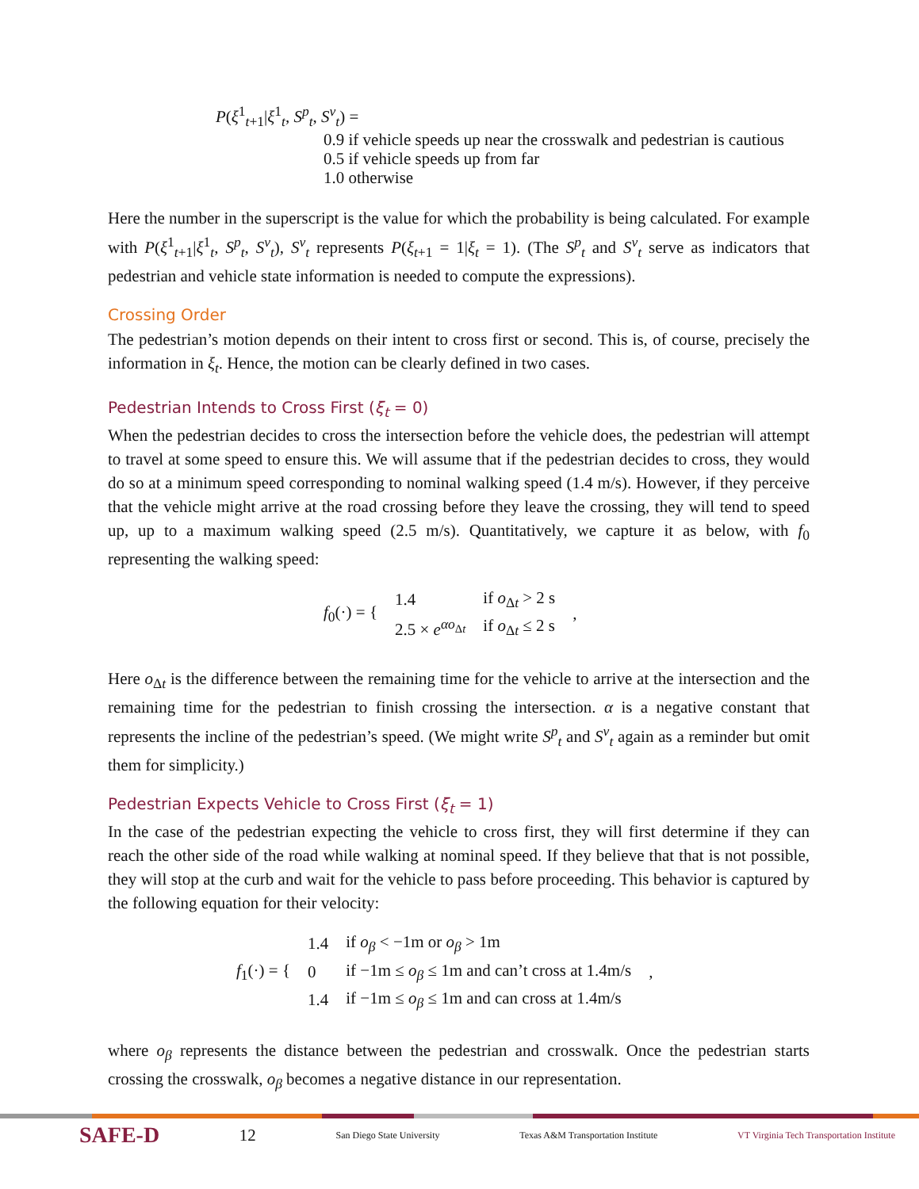P(ξ<sup>1</sup><sub>t+1</sub>|ξ<sup>1</sup><sub>t</sub>, S<sup>p</sup><sub>t</sub>, S<sup>v</sup><sub>t</sub>) =
0.9 if vehicle speeds up near the crosswalk and pedestrian is cautious
0.5 if vehicle speeds up from far
1.0 otherwise
Here the number in the superscript is the value for which the probability is being calculated. For example with P(ξ<sup>1</sup><sub>t+1</sub>|ξ<sup>1</sup><sub>t</sub>, S<sup>p</sup><sub>t</sub>, S<sup>v</sup><sub>t</sub>), S<sup>v</sup><sub>t</sub> represents P(ξ<sub>t+1</sub> = 1|ξ<sub>t</sub> = 1). (The S<sup>p</sup><sub>t</sub> and S<sup>v</sup><sub>t</sub> serve as indicators that pedestrian and vehicle state information is needed to compute the expressions).
Crossing Order
The pedestrian’s motion depends on their intent to cross first or second. This is, of course, precisely the information in ξ<sub>t</sub>. Hence, the motion can be clearly defined in two cases.
Pedestrian Intends to Cross First (ξ<sub>t</sub> = 0)
When the pedestrian decides to cross the intersection before the vehicle does, the pedestrian will attempt to travel at some speed to ensure this. We will assume that if the pedestrian decides to cross, they would do so at a minimum speed corresponding to nominal walking speed (1.4 m/s). However, if they perceive that the vehicle might arrive at the road crossing before they leave the crossing, they will tend to speed up, up to a maximum walking speed (2.5 m/s). Quantitatively, we capture it as below, with f<sub>0</sub> representing the walking speed:
| f<sub>0</sub>(·) = { | 1.4 | if o<sub>Δt</sub> > 2 s | , |
| | 2.5 × e<sup>αo<sub>Δt</sub></sup> | if o<sub>Δt</sub> ≤ 2 s | |
Here o<sub>Δt</sub> is the difference between the remaining time for the vehicle to arrive at the intersection and the remaining time for the pedestrian to finish crossing the intersection. α is a negative constant that represents the incline of the pedestrian’s speed. (We might write S<sup>p</sup><sub>t</sub> and S<sup>v</sup><sub>t</sub> again as a reminder but omit them for simplicity.)
Pedestrian Expects Vehicle to Cross First (ξ<sub>t</sub> = 1)
In the case of the pedestrian expecting the vehicle to cross first, they will first determine if they can reach the other side of the road while walking at nominal speed. If they believe that that is not possible, they will stop at the curb and wait for the vehicle to pass before proceeding. This behavior is captured by the following equation for their velocity:
| f<sub>1</sub>(·) = { | 1.4 | if o<sub>β</sub> < −1m or o<sub>β</sub> > 1m | , |
| | 0 | if −1m ≤ o<sub>β</sub> ≤ 1m and can’t cross at 1.4m/s | |
| | 1.4 | if −1m ≤ o<sub>β</sub> ≤ 1m and can cross at 1.4m/s | |
where o<sub>β</sub> represents the distance between the pedestrian and crosswalk. Once the pedestrian starts crossing the crosswalk, o<sub>β</sub> becomes a negative distance in our representation.
SAFE-D 12 San Diego State University Texas A&M Transportation Institute VT Virginia Tech Transportation Institute